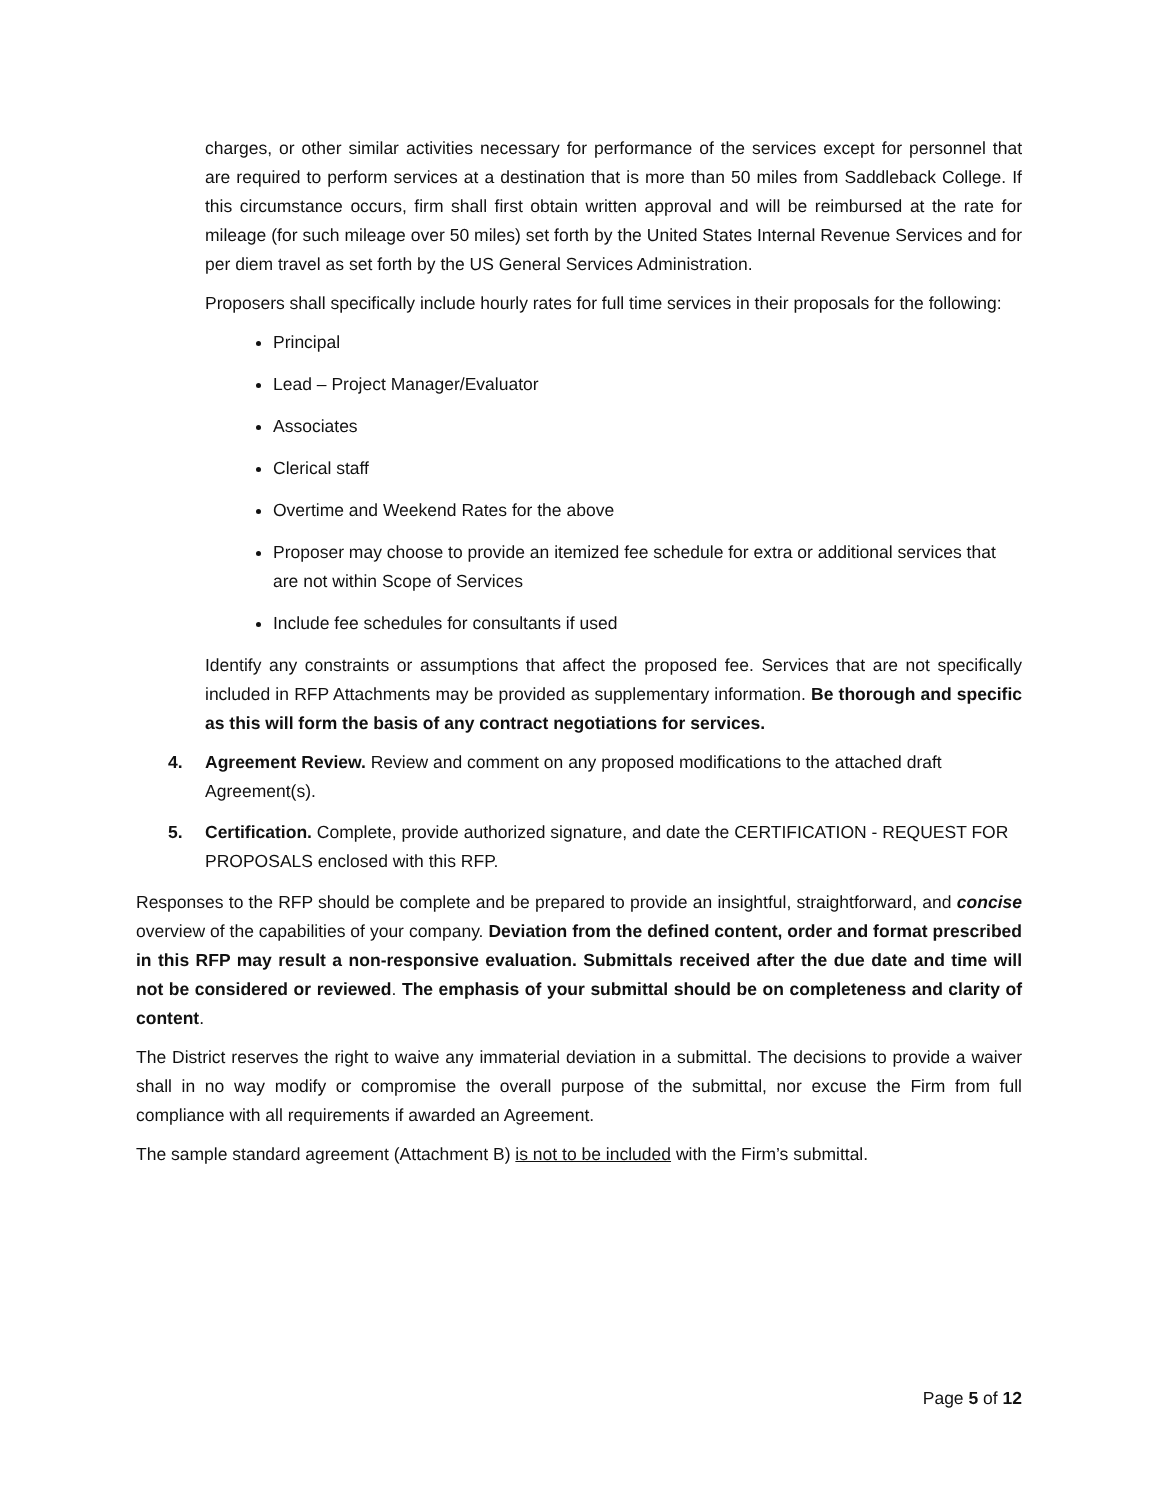charges, or other similar activities necessary for performance of the services except for personnel that are required to perform services at a destination that is more than 50 miles from Saddleback College. If this circumstance occurs, firm shall first obtain written approval and will be reimbursed at the rate for mileage (for such mileage over 50 miles) set forth by the United States Internal Revenue Services and for per diem travel as set forth by the US General Services Administration.
Proposers shall specifically include hourly rates for full time services in their proposals for the following:
Principal
Lead – Project Manager/Evaluator
Associates
Clerical staff
Overtime and Weekend Rates for the above
Proposer may choose to provide an itemized fee schedule for extra or additional services that are not within Scope of Services
Include fee schedules for consultants if used
Identify any constraints or assumptions that affect the proposed fee. Services that are not specifically included in RFP Attachments may be provided as supplementary information. Be thorough and specific as this will form the basis of any contract negotiations for services.
4. Agreement Review. Review and comment on any proposed modifications to the attached draft Agreement(s).
5. Certification. Complete, provide authorized signature, and date the CERTIFICATION - REQUEST FOR PROPOSALS enclosed with this RFP.
Responses to the RFP should be complete and be prepared to provide an insightful, straightforward, and concise overview of the capabilities of your company. Deviation from the defined content, order and format prescribed in this RFP may result a non-responsive evaluation. Submittals received after the due date and time will not be considered or reviewed. The emphasis of your submittal should be on completeness and clarity of content.
The District reserves the right to waive any immaterial deviation in a submittal. The decisions to provide a waiver shall in no way modify or compromise the overall purpose of the submittal, nor excuse the Firm from full compliance with all requirements if awarded an Agreement.
The sample standard agreement (Attachment B) is not to be included with the Firm’s submittal.
Page 5 of 12